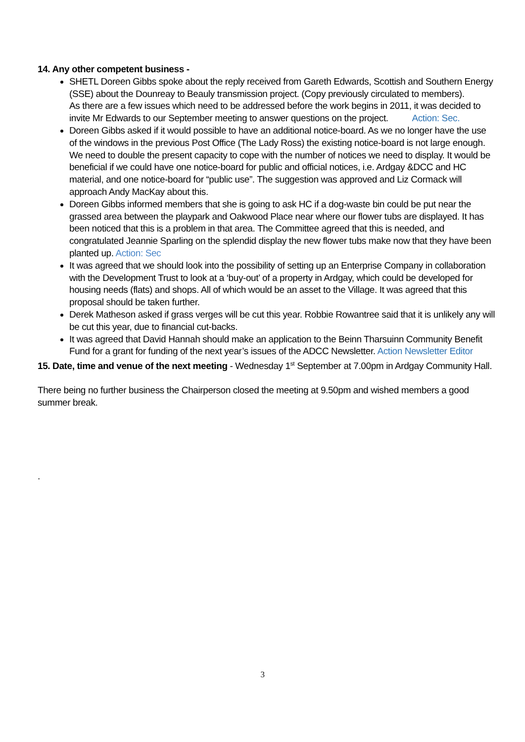14. Any other competent business -
SHETL Doreen Gibbs spoke about the reply received from Gareth Edwards, Scottish and Southern Energy (SSE) about the Dounreay to Beauly transmission project. (Copy previously circulated to members).
As there are a few issues which need to be addressed before the work begins in 2011, it was decided to invite Mr Edwards to our September meeting to answer questions on the project. Action: Sec.
Doreen Gibbs asked if it would possible to have an additional notice-board. As we no longer have the use of the windows in the previous Post Office (The Lady Ross) the existing notice-board is not large enough. We need to double the present capacity to cope with the number of notices we need to display. It would be beneficial if we could have one notice-board for public and official notices, i.e. Ardgay &DCC and HC material, and one notice-board for “public use”. The suggestion was approved and Liz Cormack will approach Andy MacKay about this.
Doreen Gibbs informed members that she is going to ask HC if a dog-waste bin could be put near the grassed area between the playpark and Oakwood Place near where our flower tubs are displayed. It has been noticed that this is a problem in that area. The Committee agreed that this is needed, and congratulated Jeannie Sparling on the splendid display the new flower tubs make now that they have been planted up. Action: Sec
It was agreed that we should look into the possibility of setting up an Enterprise Company in collaboration with the Development Trust to look at a ‘buy-out’ of a property in Ardgay, which could be developed for housing needs (flats) and shops. All of which would be an asset to the Village. It was agreed that this proposal should be taken further.
Derek Matheson asked if grass verges will be cut this year. Robbie Rowantree said that it is unlikely any will be cut this year, due to financial cut-backs.
It was agreed that David Hannah should make an application to the Beinn Tharsuinn Community Benefit Fund for a grant for funding of the next year’s issues of the ADCC Newsletter. Action Newsletter Editor
15. Date, time and venue of the next meeting - Wednesday 1<sup>st</sup> September at 7.00pm in Ardgay Community Hall.
There being no further business the Chairperson closed the meeting at 9.50pm and wished members a good summer break.
.
3